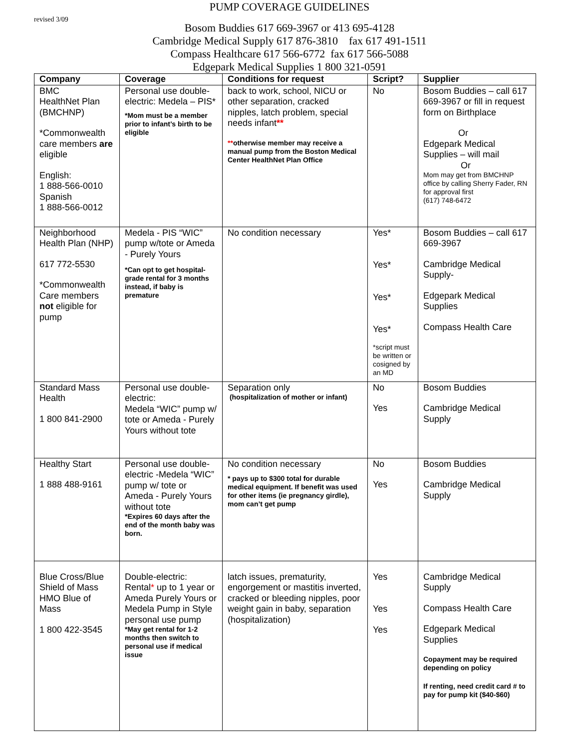revised 3/09
PUMP COVERAGE GUIDELINES
Bosom Buddies 617 669-3967 or 413 695-4128
Cambridge Medical Supply 617 876-3810 fax 617 491-1511
Compass Healthcare 617 566-6772 fax 617 566-5088
Edgepark Medical Supplies 1 800 321-0591
| Company | Coverage | Conditions for request | Script? | Supplier |
| --- | --- | --- | --- | --- |
| BMC HealthNet Plan (BMCHNP) *Commonwealth care members are eligible English: 1 888-566-0010 Spanish 1 888-566-0012 | Personal use double-electric: Medela – PIS* *Mom must be a member prior to infant’s birth to be eligible | back to work, school, NICU or other separation, cracked nipples, latch problem, special needs infant ** ** otherwise member may receive a manual pump from the Boston Medical Center HealthNet Plan Office | No | Bosom Buddies – call 617 669-3967 or fill in request form on Birthplace Or Edgepark Medical Supplies – will mail Or Mom may get from BMCHNP office by calling Sherry Fader, RN for approval first (617) 748-6472 |
| Neighborhood Health Plan (NHP) 617 772-5530 *Commonwealth Care members not eligible for pump | Medela - PIS “WIC” pump w/tote or Ameda - Purely Yours *Can opt to get hospital-grade rental for 3 months instead, if baby is premature | No condition necessary | Yes* Yes* Yes* Yes* *script must be written or cosigned by an MD | Bosom Buddies – call 617 669-3967 Cambridge Medical Supply- Edgepark Medical Supplies Compass Health Care |
| Standard Mass Health 1 800 841-2900 | Personal use double-electric: Medela “WIC” pump w/ tote or Ameda - Purely Yours without tote | Separation only (hospitalization of mother or infant) | No Yes | Bosom Buddies Cambridge Medical Supply |
| Healthy Start 1 888 488-9161 | Personal use double-electric -Medela “WIC” pump w/ tote or Ameda - Purely Yours without tote *Expires 60 days after the end of the month baby was born. | No condition necessary * pays up to $300 total for durable medical equipment. If benefit was used for other items (ie pregnancy girdle), mom can’t get pump | No Yes | Bosom Buddies Cambridge Medical Supply |
| Blue Cross/Blue Shield of Mass HMO Blue of Mass 1 800 422-3545 | Double-electric: Rental * up to 1 year or Ameda Purely Yours or Medela Pump in Style personal use pump *May get rental for 1-2 months then switch to personal use if medical issue | latch issues, prematurity, engorgement or mastitis inverted, cracked or bleeding nipples, poor weight gain in baby, separation (hospitalization) | Yes Yes Yes | Cambridge Medical Supply Compass Health Care Edgepark Medical Supplies Copayment may be required depending on policy If renting, need credit card # to pay for pump kit ($40-$60) |